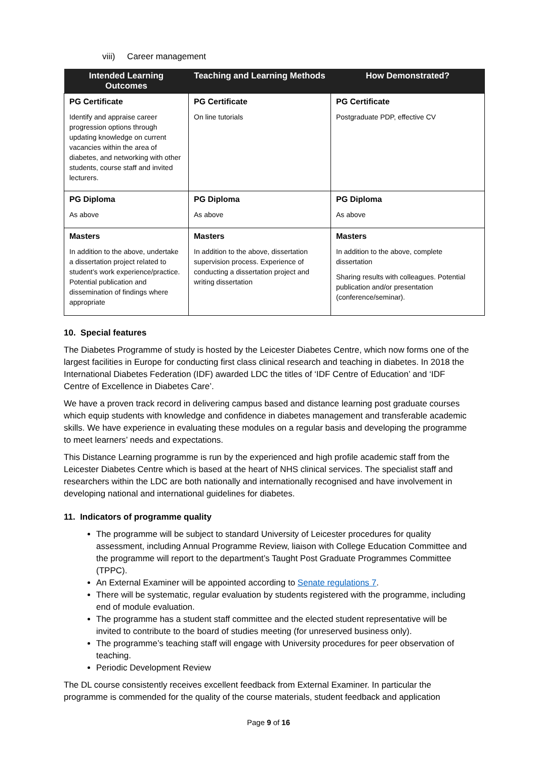viii) Career management
| Intended Learning Outcomes | Teaching and Learning Methods | How Demonstrated? |
| --- | --- | --- |
| PG Certificate Identify and appraise career progression options through updating knowledge on current vacancies within the area of diabetes, and networking with other students, course staff and invited lecturers. | PG Certificate On line tutorials | PG Certificate Postgraduate PDP, effective CV |
| PG Diploma As above | PG Diploma As above | PG Diploma As above |
| Masters In addition to the above, undertake a dissertation project related to student’s work experience/practice. Potential publication and dissemination of findings where appropriate | Masters In addition to the above, dissertation supervision process. Experience of conducting a dissertation project and writing dissertation | Masters In addition to the above, complete dissertation Sharing results with colleagues. Potential publication and/or presentation (conference/seminar). |
10. Special features
The Diabetes Programme of study is hosted by the Leicester Diabetes Centre, which now forms one of the largest facilities in Europe for conducting first class clinical research and teaching in diabetes. In 2018 the International Diabetes Federation (IDF) awarded LDC the titles of ‘IDF Centre of Education’ and ‘IDF Centre of Excellence in Diabetes Care’.
We have a proven track record in delivering campus based and distance learning post graduate courses which equip students with knowledge and confidence in diabetes management and transferable academic skills. We have experience in evaluating these modules on a regular basis and developing the programme to meet learners’ needs and expectations.
This Distance Learning programme is run by the experienced and high profile academic staff from the Leicester Diabetes Centre which is based at the heart of NHS clinical services. The specialist staff and researchers within the LDC are both nationally and internationally recognised and have involvement in developing national and international guidelines for diabetes.
11. Indicators of programme quality
The programme will be subject to standard University of Leicester procedures for quality assessment, including Annual Programme Review, liaison with College Education Committee and the programme will report to the department’s Taught Post Graduate Programmes Committee (TPPC).
An External Examiner will be appointed according to Senate regulations 7.
There will be systematic, regular evaluation by students registered with the programme, including end of module evaluation.
The programme has a student staff committee and the elected student representative will be invited to contribute to the board of studies meeting (for unreserved business only).
The programme’s teaching staff will engage with University procedures for peer observation of teaching.
Periodic Development Review
The DL course consistently receives excellent feedback from External Examiner. In particular the programme is commended for the quality of the course materials, student feedback and application
Page 9 of 16